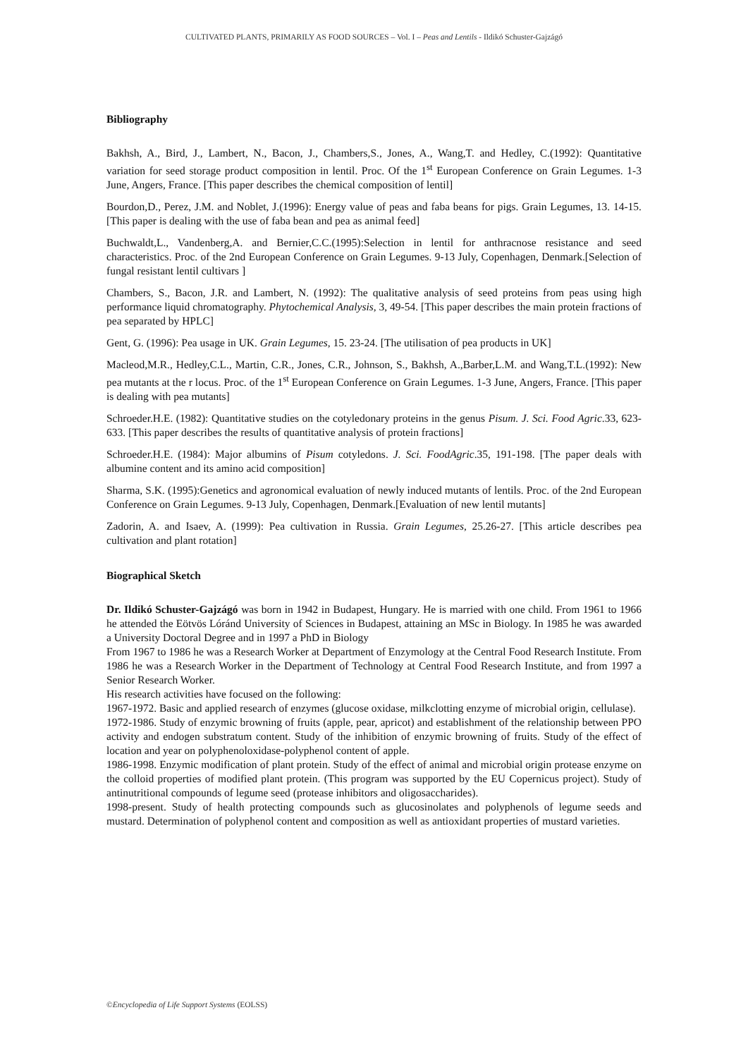CULTIVATED PLANTS, PRIMARILY AS FOOD SOURCES – Vol. I – Peas and Lentils - Ildikó Schuster-Gajzágó
Bibliography
Bakhsh, A., Bird, J., Lambert, N., Bacon, J., Chambers,S., Jones, A., Wang,T. and Hedley, C.(1992): Quantitative variation for seed storage product composition in lentil. Proc. Of the 1<sup>st</sup> European Conference on Grain Legumes. 1-3 June, Angers, France. [This paper describes the chemical composition of lentil]
Bourdon,D., Perez, J.M. and Noblet, J.(1996): Energy value of peas and faba beans for pigs. Grain Legumes, 13. 14-15. [This paper is dealing with the use of faba bean and pea as animal feed]
Buchwaldt,L., Vandenberg,A. and Bernier,C.C.(1995):Selection in lentil for anthracnose resistance and seed characteristics. Proc. of the 2nd European Conference on Grain Legumes. 9-13 July, Copenhagen, Denmark.[Selection of fungal resistant lentil cultivars ]
Chambers, S., Bacon, J.R. and Lambert, N. (1992): The qualitative analysis of seed proteins from peas using high performance liquid chromatography. Phytochemical Analysis, 3, 49-54. [This paper describes the main protein fractions of pea separated by HPLC]
Gent, G. (1996): Pea usage in UK. Grain Legumes, 15. 23-24. [The utilisation of pea products in UK]
Macleod,M.R., Hedley,C.L., Martin, C.R., Jones, C.R., Johnson, S., Bakhsh, A.,Barber,L.M. and Wang,T.L.(1992): New pea mutants at the r locus. Proc. of the 1<sup>st</sup> European Conference on Grain Legumes. 1-3 June, Angers, France. [This paper is dealing with pea mutants]
Schroeder.H.E. (1982): Quantitative studies on the cotyledonary proteins in the genus Pisum. J. Sci. Food Agric.33, 623-633. [This paper describes the results of quantitative analysis of protein fractions]
Schroeder.H.E. (1984): Major albumins of Pisum cotyledons. J. Sci. FoodAgric.35, 191-198. [The paper deals with albumine content and its amino acid composition]
Sharma, S.K. (1995):Genetics and agronomical evaluation of newly induced mutants of lentils. Proc. of the 2nd European Conference on Grain Legumes. 9-13 July, Copenhagen, Denmark.[Evaluation of new lentil mutants]
Zadorin, A. and Isaev, A. (1999): Pea cultivation in Russia. Grain Legumes, 25.26-27. [This article describes pea cultivation and plant rotation]
Biographical Sketch
Dr. Ildikó Schuster-Gajzágó was born in 1942 in Budapest, Hungary. He is married with one child. From 1961 to 1966 he attended the Eötvös Lóránd University of Sciences in Budapest, attaining an MSc in Biology. In 1985 he was awarded a University Doctoral Degree and in 1997 a PhD in Biology
From 1967 to 1986 he was a Research Worker at Department of Enzymology at the Central Food Research Institute. From 1986 he was a Research Worker in the Department of Technology at Central Food Research Institute, and from 1997 a Senior Research Worker.
His research activities have focused on the following:
1967-1972. Basic and applied research of enzymes (glucose oxidase, milkclotting enzyme of microbial origin, cellulase).
1972-1986. Study of enzymic browning of fruits (apple, pear, apricot) and establishment of the relationship between PPO activity and endogen substratum content. Study of the inhibition of enzymic browning of fruits. Study of the effect of location and year on polyphenoloxidase-polyphenol content of apple.
1986-1998. Enzymic modification of plant protein. Study of the effect of animal and microbial origin protease enzyme on the colloid properties of modified plant protein. (This program was supported by the EU Copernicus project). Study of antinutritional compounds of legume seed (protease inhibitors and oligosaccharides).
1998-present. Study of health protecting compounds such as glucosinolates and polyphenols of legume seeds and mustard. Determination of polyphenol content and composition as well as antioxidant properties of mustard varieties.
©Encyclopedia of Life Support Systems (EOLSS)